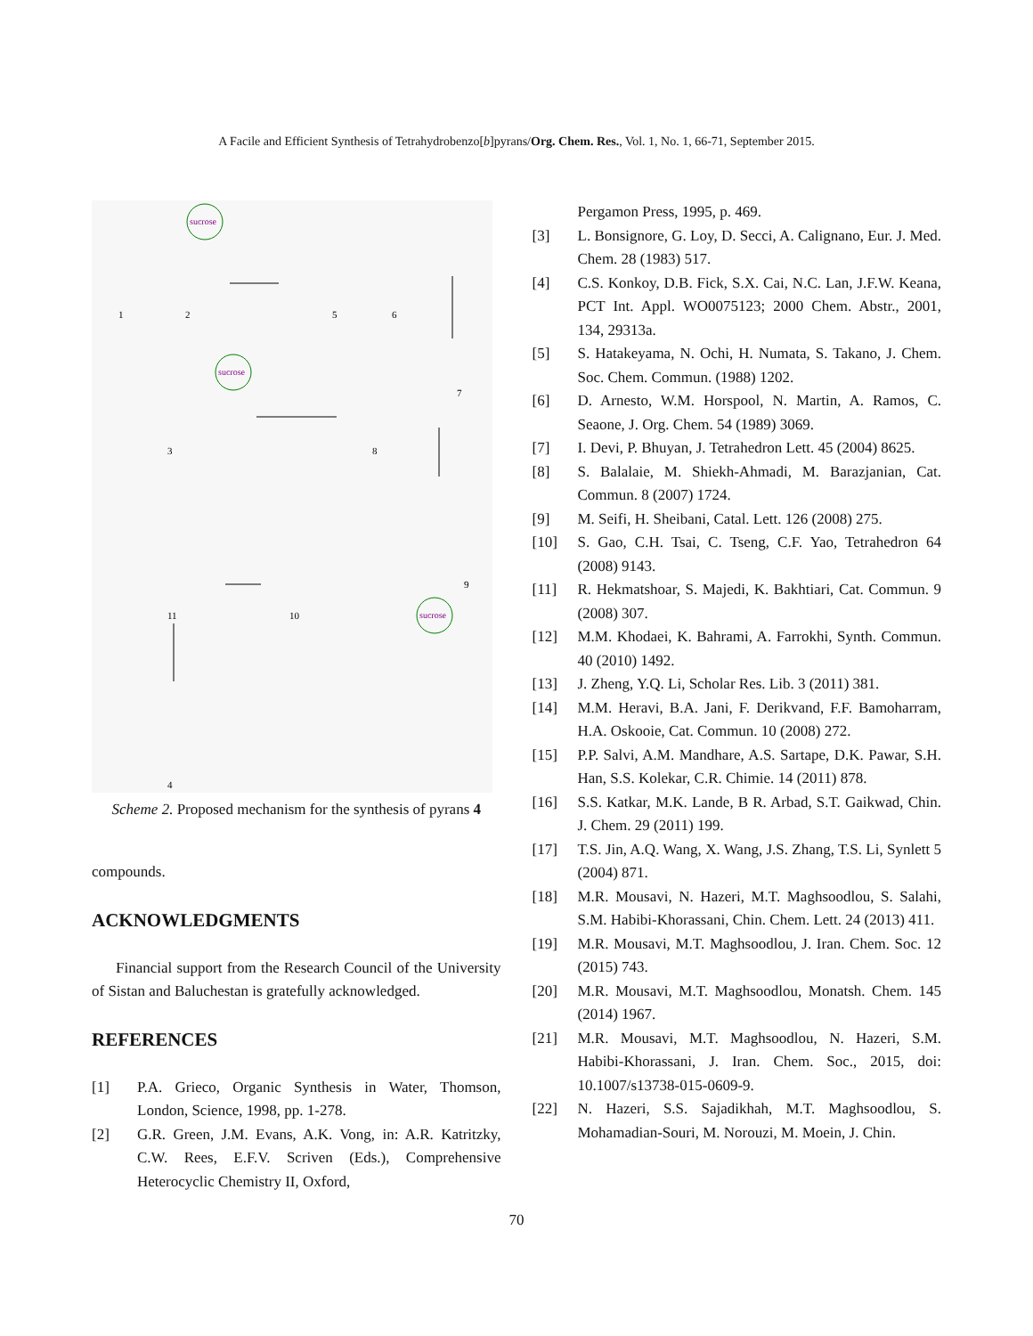A Facile and Efficient Synthesis of Tetrahydrobenzo[b]pyrans/Org. Chem. Res., Vol. 1, No. 1, 66-71, September 2015.
sucrose
sucrose
sucrose
1
2
5
6
7
3
8
9
10
11
4
Scheme 2. Proposed mechanism for the synthesis of pyrans 4
compounds.
ACKNOWLEDGMENTS
Financial support from the Research Council of the University of Sistan and Baluchestan is gratefully acknowledged.
REFERENCES
[1] P.A. Grieco, Organic Synthesis in Water, Thomson, London, Science, 1998, pp. 1-278.
[2] G.R. Green, J.M. Evans, A.K. Vong, in: A.R. Katritzky, C.W. Rees, E.F.V. Scriven (Eds.), Comprehensive Heterocyclic Chemistry II, Oxford,
Pergamon Press, 1995, p. 469.
[3] L. Bonsignore, G. Loy, D. Secci, A. Calignano, Eur. J. Med. Chem. 28 (1983) 517.
[4] C.S. Konkoy, D.B. Fick, S.X. Cai, N.C. Lan, J.F.W. Keana, PCT Int. Appl. WO0075123; 2000 Chem. Abstr., 2001, 134, 29313a.
[5] S. Hatakeyama, N. Ochi, H. Numata, S. Takano, J. Chem. Soc. Chem. Commun. (1988) 1202.
[6] D. Arnesto, W.M. Horspool, N. Martin, A. Ramos, C. Seaone, J. Org. Chem. 54 (1989) 3069.
[7] I. Devi, P. Bhuyan, J. Tetrahedron Lett. 45 (2004) 8625.
[8] S. Balalaie, M. Shiekh-Ahmadi, M. Barazjanian, Cat. Commun. 8 (2007) 1724.
[9] M. Seifi, H. Sheibani, Catal. Lett. 126 (2008) 275.
[10] S. Gao, C.H. Tsai, C. Tseng, C.F. Yao, Tetrahedron 64 (2008) 9143.
[11] R. Hekmatshoar, S. Majedi, K. Bakhtiari, Cat. Commun. 9 (2008) 307.
[12] M.M. Khodaei, K. Bahrami, A. Farrokhi, Synth. Commun. 40 (2010) 1492.
[13] J. Zheng, Y.Q. Li, Scholar Res. Lib. 3 (2011) 381.
[14] M.M. Heravi, B.A. Jani, F. Derikvand, F.F. Bamoharram, H.A. Oskooie, Cat. Commun. 10 (2008) 272.
[15] P.P. Salvi, A.M. Mandhare, A.S. Sartape, D.K. Pawar, S.H. Han, S.S. Kolekar, C.R. Chimie. 14 (2011) 878.
[16] S.S. Katkar, M.K. Lande, B R. Arbad, S.T. Gaikwad, Chin. J. Chem. 29 (2011) 199.
[17] T.S. Jin, A.Q. Wang, X. Wang, J.S. Zhang, T.S. Li, Synlett 5 (2004) 871.
[18] M.R. Mousavi, N. Hazeri, M.T. Maghsoodlou, S. Salahi, S.M. Habibi-Khorassani, Chin. Chem. Lett. 24 (2013) 411.
[19] M.R. Mousavi, M.T. Maghsoodlou, J. Iran. Chem. Soc. 12 (2015) 743.
[20] M.R. Mousavi, M.T. Maghsoodlou, Monatsh. Chem. 145 (2014) 1967.
[21] M.R. Mousavi, M.T. Maghsoodlou, N. Hazeri, S.M. Habibi-Khorassani, J. Iran. Chem. Soc., 2015, doi: 10.1007/s13738-015-0609-9.
[22] N. Hazeri, S.S. Sajadikhah, M.T. Maghsoodlou, S. Mohamadian-Souri, M. Norouzi, M. Moein, J. Chin.
70